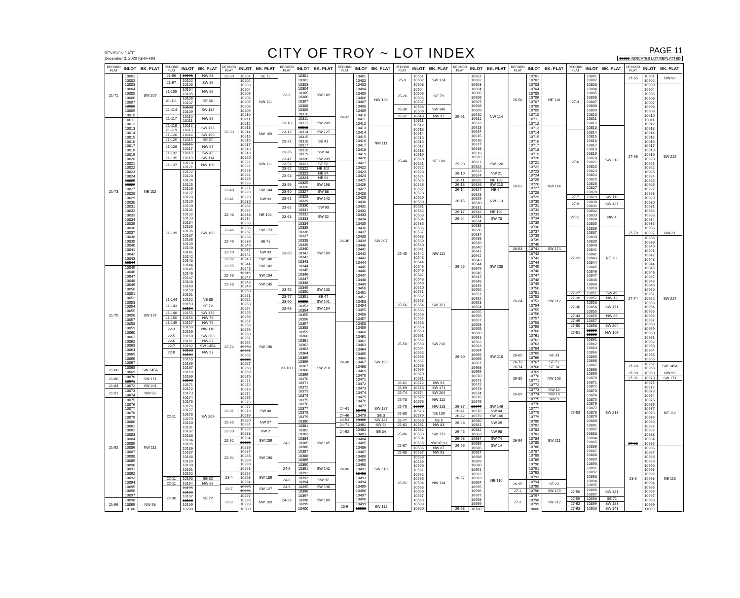REVISION DATE
December 2, 2020 IGRIFFIN
CITY OF TROY ~ LOT INDEX
PAGE 11
10008 INDICATES LOT REPLATTED
| RECORD PLAT | INLOT | BK. PLAT |
| --- | --- | --- |
| 21-71 | 10001 | SW 207 |
| | 10002 | |
| | 10003 | |
| | 10004 | |
| | 10005 | |
| | 10006 | |
| | 10007 | |
| | 10008 | |
| | 10009 | |
| | 10010 | |
| 21-73 | 10011 | NE 102 |
| | 10012 | |
| | 10013 | |
| | 10014 | |
| | 10015 | |
| | 10016 | |
| | 10017 | |
| | 10018 | |
| | 10019 | |
| | 10020 | |
| | 10021 | |
| | 10022 | |
| | 10023 | |
| | 10024 | |
| | 10025 | |
| | 10026 | |
| | 10027 | |
| | 10028 | |
| | 10029 | |
| | 10030 | |
| | 10031 | |
| | 10032 | |
| | 10033 | |
| | 10034 | |
| | 10035 | |
| | 10036 | |
| | 10037 | |
| | 10038 | |
| | 10039 | |
| | 10040 | |
| | 10041 | |
| | 10042 | |
| | 10043 | |
| | 10044 | |
| 21-75 | 10045 | SW 197 |
| | 10046 | |
| | 10047 | |
| | 10048 | |
| | 10049 | |
| | 10050 | |
| | 10051 | |
| | 10052 | |
| | 10053 | |
| | 10054 | |
| | 10055 | |
| | 10056 | |
| | 10057 | |
| | 10058 | |
| | 10059 | |
| | 10060 | |
| | 10061 | |
| | 10062 | |
| | 10063 | |
| | 10064 | |
| | 10065 | |
| | 10066 | |
| | 10067 | |
| 21-80 | 10068 | SW 145A |
| | 10069 | |
| 21-86 | 10070 | SW 171 |
| | 10071 | |
| 21-84 | 10072 | SW 201 |
| 21-91 | 10073 | NW 93 |
| | 10074 | |
| 21-92 | 10075 | NW 111 |
| | 10076 | |
| | 10077 | |
| | 10078 | |
| | 10079 | |
| | 10080 | |
| | 10081 | |
| | 10082 | |
| | 10083 | |
| | 10084 | |
| | 10085 | |
| | 10086 | |
| | 10087 | |
| | 10088 | |
| | 10089 | |
| | 10090 | |
| | 10091 | |
| | 10092 | |
| | 10093 | |
| | 10094 | |
| | 10095 | |
| | 10096 | |
| | 10097 | |
| 21-96 | 10098 | NW 93 |
| | 10099 | |
| | 10100 | |
| RECORD PLAT | INLOT | BK. PLAT |
| --- | --- | --- |
| 21-96 | 10101 | NW 93 |
| 21-97 | 10102 | SW 89 |
| | 10103 | |
| 21-105 | 10104 | NW 86 |
| | 10105 | |
| 21-111 | 10106 | SE 66 |
| | 10107 | |
| 21-114 | 10108 | SW 114 |
| | 10109 | |
| 21-117 | 10110 | NW 86 |
| | 10111 | |
| 21-118 | 10112 | SW 173 |
| 21-119 | 10113 | |
| 21-120 | 10114 | SW 190 |
| 21-125 | 10115 | SE 57 |
| 21-128 | 10116 | NW 87 |
| | 10117 | |
| 21-132 | 10118 | SW 42 |
| 21-135 | 10119 | SW 114 |
| 21-137 | 10120 | NW 106 |
| | 10121 | |
| 21-139 | 10122 | SW 198 |
| | 10123 | |
| | 10124 | |
| | 10125 | |
| | 10126 | |
| | 10127 | |
| | 10128 | |
| | 10129 | |
| | 10130 | |
| | 10131 | |
| | 10132 | |
| | 10133 | |
| | 10134 | |
| | 10135 | |
| | 10136 | |
| | 10137 | |
| | 10138 | |
| | 10139 | |
| | 10140 | |
| | 10141 | |
| | 10142 | |
| | 10143 | |
| | 10144 | |
| | 10145 | |
| | 10146 | |
| | 10147 | |
| | 10148 | |
| | 10149 | |
| | 10150 | |
| | 10151 | |
| 21-144 | 10152 | NE 85 |
| 21-143 | 10153 | SE 72 |
| | 10154 | |
| 21-148 | 10155 | SW 176 |
| 21-150 | 10156 | NW 76 |
| 21-149 | 10157 | NW 76 |
| 22-3 | 10158 | NW 110 |
| | 10159 | |
| 22-5 | 10160 | SW 203 |
| 22-6 | 10161 | NW 87 |
| 22-7 | 10162 | SW 145A |
| 22-8 | 10163 | NW 93 |
| | 10164 | |
| 22-11 | 10165 | SW 209 |
| | 10166 | |
| | 10167 | |
| | 10168 | |
| | 10169 | |
| | 10170 | |
| | 10171 | |
| | 10172 | |
| | 10173 | |
| | 10174 | |
| | 10175 | |
| | 10176 | |
| | 10177 | |
| | 10178 | |
| | 10179 | |
| | 10180 | |
| | 10181 | |
| | 10182 | |
| | 10183 | |
| | 10184 | |
| | 10185 | |
| | 10186 | |
| | 10187 | |
| | 10188 | |
| | 10189 | |
| | 10190 | |
| | 10191 | |
| | 10192 | |
| 22-11 | 10193 | SE 52 |
| 22-11 | 10194 | NW 86 |
| 22-30 | 10195 | SE 72 |
| | 10196 | |
| | 10197 | |
| | 10198 | |
| | 10199 | |
| | 10200 | |
| RECORD PLAT | INLOT | BK. PLAT |
| --- | --- | --- |
| 22-30 | 10201 | SE 72 |
| 22-33 | 10202 | NW 111 |
| | 10203 | |
| | 10204 | |
| | 10205 | |
| | 10206 | |
| | 10207 | |
| | 10208 | |
| | 10209 | |
| | 10210 | |
| | 10211 | |
| | 10212 | |
| | 10213 | NW 109 |
| | 10214 | |
| | 10215 | |
| | 10216 | |
| | 10217 | NW 111 |
| | 10218 | |
| | 10219 | |
| | 10220 | |
| | 10221 | |
| | 10222 | |
| | 10223 | |
| | 10224 | |
| | 10225 | |
| | 10226 | |
| 22-40 | 10227 | SW 144 |
| | 10228 | |
| 22-41 | 10229 | NW 93 |
| | 10230 | |
| 22-43 | 10231 | NE 102 |
| | 10232 | |
| | 10233 | |
| | 10234 | |
| | 10235 | |
| 22-46 | 10236 | SW 173 |
| | 10237 | |
| 22-49 | 10238 | SE 72 |
| | 10239 | |
| | 10240 | |
| 22-50 | 10241 | NW 93 |
| | 10242 | |
| 22-52 | 10243 | SW 148 |
| 22-55 | 10244 | SW 142 |
| | 10245 | |
| 22-58 | 10246 | SW 154 |
| | 10247 | |
| 22-68 | 10248 | SW 145 |
| | 10249 | |
| 22-72 | 10250 | SW 198 |
| | 10251 | |
| | 10252 | |
| | 10253 | |
| | 10254 | |
| | 10255 | |
| | 10256 | |
| | 10257 | |
| | 10258 | |
| | 10259 | |
| | 10260 | |
| | 10261 | |
| | 10262 | |
| | 10263 | |
| | 10264 | |
| | 10265 | |
| | 10266 | |
| | 10267 | |
| | 10268 | |
| | 10269 | |
| | 10270 | |
| | 10271 | |
| | 10272 | |
| | 10273 | |
| | 10274 | |
| | 10275 | |
| | 10276 | |
| 22-81 | 10277 | SW 48 |
| | 10278 | |
| | 10279 | |
| 22-85 | 10280 | NW 57 |
| | 10281 | |
| 22-90 | 10282 | NW 2 |
| | 10283 | |
| 22-92 | 10284 | SW 209 |
| | 10285 | |
| 22-94 | 10286 | SW 190 |
| | 10287 | |
| | 10288 | |
| | 10289 | |
| | 10290 | |
| | 10291 | |
| 23-4 | 10292 | SW 189 |
| | 10293 | |
| | 10294 | |
| 23-7 | 10295 | SW 127 |
| | 10296 | |
| 23-9 | 10297 | NW 109 |
| | 10298 | |
| | 10299 | |
| | 10300 | |
| RECORD PLAT | INLOT | BK. PLAT |
| --- | --- | --- |
| 23-9 | 10301 | NW 109 |
| | 10302 | |
| | 10303 | |
| | 10304 | |
| | 10305 | |
| | 10306 | |
| | 10307 | |
| | 10308 | |
| | 10309 | |
| | 10310 | |
| 23-10 | 10311 | SW 209 |
| | 10312 | |
| | 10313 | |
| 23-12 | 10314 | SW 127 |
| 23-31 | 10315 | SE 41 |
| | 10316 | |
| | 10317 | |
| 23-35 | 10318 | NW 34 |
| | 10319 | |
| 23-47 | 10320 | SW 209 |
| 23-51 | 10321 | SE 58 |
| 23-52 | 10322 | NE 102 |
| 23-53 | 10323 | NE 64 |
| | 10324 | NE 68 |
| 23-56 | 10325 | SW 198 |
| | 10326 | |
| 23-60 | 10327 | SW 88 |
| 23-61 | 10328 | SW 142 |
| | 10329 | |
| 23-62 | 10330 | NW 93 |
| | 10331 | |
| 23-63 | 10332 | SW 52 |
| | 10333 | |
| 23-65 | 10334 | NW 109 |
| | 10335 | |
| | 10336 | |
| | 10337 | |
| | 10338 | |
| | 10339 | |
| | 10340 | |
| | 10341 | |
| | 10342 | |
| | 10343 | |
| | 10344 | |
| | 10345 | |
| | 10346 | |
| | 10347 | |
| | 10348 | |
| 23-75 | 10349 | SW 100 |
| | 10350 | |
| 23-77 | 10351 | SE 47 |
| 23-90 | 10352 | SW 141 |
| 23-93 | 10353 | SW 154 |
| | 10354 | |
| 23-100 | 10355 | SW 210 |
| | 10356 | |
| | 10357 | |
| | 10358 | |
| | 10359 | |
| | 10360 | |
| | 10361 | |
| | 10362 | |
| | 10363 | |
| | 10364 | |
| | 10365 | |
| | 10366 | |
| | 10367 | |
| | 10368 | |
| | 10369 | |
| | 10370 | |
| | 10371 | |
| | 10372 | |
| | 10373 | |
| | 10374 | |
| | 10375 | |
| | 10376 | |
| | 10377 | |
| | 10378 | |
| | 10379 | |
| | 10380 | |
| 24-2 | 10381 | NW 105 |
| | 10382 | |
| | 10383 | |
| | 10384 | |
| | 10385 | |
| | 10386 | |
| | 10387 | |
| | 10388 | |
| | 10389 | |
| 24-6 | 10390 | SW 142 |
| | 10391 | |
| | 10392 | |
| 24-8 | 10393 | SW 97 |
| | 10394 | |
| 24-9 | 10395 | SW 198 |
| 24-32 | 10396 | NW 109 |
| | 10397 | |
| | 10398 | |
| | 10399 | |
| | 10400 | |
| RECORD PLAT | INLOT | BK. PLAT |
| --- | --- | --- |
| 24-32 | 10401 | NW 109 |
| | 10402 | |
| | 10403 | |
| | 10404 | |
| | 10405 | |
| | 10406 | |
| | 10407 | |
| | 10408 | |
| | 10409 | |
| | 10410 | |
| | 10411 | |
| | 10412 | |
| | 10413 | NW 111 |
| | 10414 | |
| | 10415 | |
| | 10416 | |
| | 10417 | |
| | 10418 | |
| | 10419 | |
| | 10420 | |
| 24-36 | 10421 | SW 207 |
| | 10422 | |
| | 10423 | |
| | 10424 | |
| | 10425 | |
| | 10426 | |
| | 10427 | |
| | 10428 | |
| | 10429 | |
| | 10430 | |
| | 10431 | |
| | 10432 | |
| | 10433 | |
| | 10434 | |
| | 10435 | |
| | 10436 | |
| | 10437 | |
| | 10438 | |
| | 10439 | |
| | 10440 | |
| | 10441 | |
| | 10442 | |
| | 10443 | |
| | 10444 | |
| | 10445 | |
| | 10446 | |
| | 10447 | |
| | 10448 | |
| | 10449 | |
| | 10450 | |
| | 10451 | |
| | 10452 | |
| | 10453 | |
| | 10454 | |
| | 10455 | |
| | 10456 | |
| | 10457 | |
| 24-38 | 10458 | SW 198 |
| | 10459 | |
| | 10460 | |
| | 10461 | |
| | 10462 | |
| | 10463 | |
| | 10464 | |
| | 10465 | |
| | 10466 | |
| | 10467 | |
| | 10468 | |
| | 10469 | |
| | 10470 | |
| | 10471 | |
| | 10472 | |
| | 10473 | |
| | 10474 | |
| | 10475 | |
| | 10476 | |
| 24-41 | 10477 | SW 127 |
| | 10478 | |
| 24-46 | 10479 | SE 3 |
| 24-53 | 10480 | SW 147 |
| 24-71 | 10481 | SW 92 |
| 24-92 | 10482 | SE 34 |
| | 10483 | |
| 24-96 | 10484 | SW 210 |
| | 10485 | |
| | 10486 | |
| | 10487 | |
| | 10488 | |
| | 10489 | |
| | 10490 | |
| | 10491 | |
| | 10492 | |
| | 10493 | |
| | 10494 | |
| | 10495 | |
| | 10496 | |
| | 10497 | |
| | 10498 | |
| 25-6 | 10499 | SW 112 |
| | 10500 | |
| RECORD PLAT | INLOT | BK. PLAT |
| --- | --- | --- |
| 25-9 | 10501 | SW 124 |
| | 10502 | |
| | 10503 | |
| 25-26 | 10504 | NE 79 |
| | 10505 | |
| | 10506 | |
| | 10507 | |
| 25-30 | 10508 | SW 146 |
| | 10509 | |
| 25-32 | 10510 | NW 93 |
| 25-44 | 10511 | NE 108 |
| | 10512 | |
| | 10513 | |
| | 10514 | |
| | 10515 | |
| | 10516 | |
| | 10517 | |
| | 10518 | |
| | 10519 | |
| | 10520 | |
| | 10521 | |
| | 10522 | |
| | 10523 | |
| | 10524 | |
| | 10525 | |
| | 10526 | |
| | 10527 | |
| | 10528 | |
| | 10529 | |
| | 10530 | |
| 25-45 | 10531 | NW 111 |
| | 10532 | |
| | 10533 | |
| | 10534 | |
| | 10535 | |
| | 10536 | |
| | 10537 | |
| | 10538 | |
| | 10539 | |
| | 10540 | |
| | 10541 | |
| | 10542 | |
| | 10543 | |
| | 10544 | |
| | 10545 | |
| | 10546 | |
| | 10547 | |
| | 10548 | |
| | 10549 | |
| | 10550 | |
| | 10551 | |
| | 10552 | |
| | 10553 | |
| 25-56 | 10554 | SW 151 |
| 25-58 | 10555 | SW 210 |
| | 10556 | |
| | 10557 | |
| | 10558 | |
| | 10559 | |
| | 10560 | |
| | 10561 | |
| | 10562 | |
| | 10563 | |
| | 10564 | |
| | 10565 | |
| | 10566 | |
| | 10567 | |
| | 10568 | |
| | 10569 | |
| | 10570 | |
| | 10571 | |
| 25-61 | 10572 | NW 93 |
| 25-69 | 10573 | SW 171 |
| 25-74 | 10574 | SW 204 |
| 25-78 | 10575 | NW 112 |
| | 10576 | |
| 25-79 | 10577 | NW 113 |
| 25-80 | 10578 | NE 109 |
| | 10579 | |
| 25-77 | 10580 | NE 5 |
| 25-82 | 10581 | NW 83 |
| 25-86 | 10582 | SW 173 |
| | 10583 | |
| | 10584 | |
| 25-87 | 10585 | NW 87,93 |
| | 10586 | NW 87 |
| 25-88 | 10587 | NW 93 |
| 25-91 | 10588 | NW 114 |
| | 10589 | |
| | 10590 | |
| | 10591 | |
| | 10592 | |
| | 10593 | |
| | 10594 | |
| | 10595 | |
| | 10596 | |
| | 10597 | |
| | 10598 | |
| | 10599 | |
| | 10600 | |
| RECORD PLAT | INLOT | BK. PLAT |
| --- | --- | --- |
| 25-91 | 10601 | NW 114 |
| | 10602 | |
| | 10603 | |
| | 10604 | |
| | 10605 | |
| | 10606 | |
| | 10607 | |
| | 10608 | |
| | 10609 | |
| | 10610 | |
| | 10611 | |
| | 10612 | |
| | 10613 | |
| | 10614 | |
| | 10615 | |
| | 10616 | |
| | 10617 | |
| | 10618 | |
| | 10619 | |
| | 10620 | |
| 25-93 | 10621 | SW 120 |
| | 10622 | |
| 26-10 | 10623 | NW 21 |
| | 10624 | |
| 26-11 | 10625 | NE 108 |
| 26-13 | 10626 | SW 210 |
| 26-14 | 10627 | NE 94 |
| 26-15 | 10628 | NW 113 |
| | 10629 | |
| | 10630 | |
| | 10631 | |
| 26-17 | 10632 | NE 104 |
| 26-24 | 10633 | SW 78 |
| | 10634 | |
| 26-25 | 10635 | SW 208 |
| | 10636 | |
| | 10637 | |
| | 10638 | |
| | 10639 | |
| | 10640 | |
| | 10641 | |
| | 10642 | |
| | 10643 | |
| | 10644 | |
| | 10645 | |
| | 10646 | |
| | 10647 | |
| | 10648 | |
| | 10649 | |
| | 10650 | |
| | 10651 | |
| | 10652 | |
| | 10653 | |
| | 10654 | |
| 26-30 | 10655 | SW 210 |
| | 10656 | |
| | 10657 | |
| | 10658 | |
| | 10659 | |
| | 10660 | |
| | 10661 | |
| | 10662 | |
| | 10663 | |
| | 10664 | |
| | 10665 | |
| | 10666 | |
| | 10667 | |
| | 10668 | |
| | 10669 | |
| | 10670 | |
| | 10671 | |
| | 10672 | |
| | 10673 | |
| | 10674 | |
| | 10675 | |
| | 10676 | |
| 26-37 | 10677 | SW 146 |
| 26-41 | 10678 | NW 84 |
| 26-42 | 10679 | SW 146 |
| 26-43 | 10680 | NW 29 |
| | 10681 | |
| 26-45 | 10682 | NW 98 |
| | 10683 | |
| 26-53 | 10684 | SW 74 |
| 26-56 | 10685 | SW 14 |
| | 10686 | |
| 26-57 | 10687 | NE 110 |
| | 10688 | |
| | 10689 | |
| | 10690 | |
| | 10691 | |
| | 10692 | |
| | 10693 | |
| | 10694 | |
| | 10695 | |
| | 10696 | |
| | 10697 | |
| | 10698 | |
| | 10699 | |
| 26-58 | 10700 | |
| RECORD PLAT | INLOT | BK. PLAT |
| --- | --- | --- |
| 26-58 | 10701 | NE 110 |
| | 10702 | |
| | 10703 | |
| | 10704 | |
| | 10705 | |
| | 10706 | |
| | 10707 | |
| | 10708 | |
| | 10709 | |
| | 10710 | |
| | 10711 | |
| | 10712 | |
| 26-62 | 10713 | NW 114 |
| | 10714 | |
| | 10715 | |
| | 10716 | |
| | 10717 | |
| | 10718 | |
| | 10719 | |
| | 10720 | |
| | 10721 | |
| | 10722 | |
| | 10723 | |
| | 10724 | |
| | 10725 | |
| | 10726 | |
| | 10727 | |
| | 10728 | |
| | 10729 | |
| | 10730 | |
| | 10731 | |
| | 10732 | |
| | 10733 | |
| | 10734 | |
| | 10735 | |
| | 10736 | |
| | 10737 | |
| | 10738 | |
| | 10739 | |
| | 10740 | |
| 26-63 | 10741 | SW 174 |
| 26-64 | 10742 | SW 212 |
| | 10743 | |
| | 10744 | |
| | 10745 | |
| | 10746 | |
| | 10747 | |
| | 10748 | |
| | 10749 | |
| | 10750 | |
| | 10751 | |
| | 10752 | |
| | 10753 | |
| | 10754 | |
| | 10755 | |
| | 10756 | |
| | 10757 | |
| | 10758 | |
| | 10759 | |
| | 10760 | |
| | 10761 | |
| | 10762 | |
| | 10763 | |
| | 10764 | |
| 26-65 | 10765 | SE 33 |
| | 10766 | |
| 26-73 | 10767 | SE 71 |
| 26-74 | 10768 | SE 14 |
| 26-85 | 10769 | NW 103 |
| | 10770 | |
| | 10771 | |
| | 10772 | |
| 26-89 | 10773 | NW 12 |
| | 10774 | NW 10 |
| | 10775 | NW 9 |
| 26-94 | 10776 | SW 211 |
| | 10777 | |
| | 10778 | |
| | 10779 | |
| | 10780 | |
| | 10781 | |
| | 10782 | |
| | 10783 | |
| | 10784 | |
| | 10785 | |
| | 10786 | |
| | 10787 | |
| | 10788 | |
| | 10789 | |
| | 10790 | |
| | 10791 | |
| | 10792 | |
| | 10793 | |
| 26-95 | 10794 | SE 22 |
| | 10795 | |
| 27-1 | 10796 | SW 179 |
| 27-3 | 10797 | SW 212 |
| | 10798 | |
| | 10799 | |
| | 10800 | |
| RECORD PLAT | INLOT | BK. PLAT |
| --- | --- | --- |
| 27-3 | 10801 | |
| | 10802 | |
| | 10803 | |
| | 10804 | |
| | 10805 | |
| | 10806 | |
| | 10807 | |
| | 10808 | |
| | 10809 | |
| | 10810 | |
| | 10811 | |
| | 10812 | |
| | 10813 | SW 212 |
| 27-6 | 10814 | |
| | 10815 | |
| | 10816 | |
| | 10817 | |
| | 10818 | |
| | 10819 | |
| | 10820 | |
| | 10821 | |
| | 10822 | |
| | 10823 | |
| | 10824 | |
| | 10825 | |
| | 10826 | |
| | 10827 | |
| | 10828 | |
| 27-7 | 10829 | SW 113 |
| 27-9 | 10830 | SW 127 |
| | 10831 | |
| 27-11 | 10832 | NW 4 |
| | 10833 | |
| | 10834 | |
| | 10835 | |
| 27-23 | 10836 | NE 111 |
| | 10837 | |
| | 10838 | |
| | 10839 | |
| | 10840 | |
| | 10841 | |
| | 10842 | |
| | 10843 | |
| | 10844 | |
| | 10845 | |
| | 10846 | |
| | 10847 | |
| | 10848 | |
| | 10849 | |
| | 10850 | |
| 27-27 | 10851 | SW 49 |
| 27-28 | 10852 | NW 12 |
| 27-30 | 10853 | SW 171 |
| | 10854 | |
| | 10855 | |
| 27-43 | 10856 | NW 86 |
| 27-49 | 10857 | |
| 27-50 | 10858 | SW 204 |
| 27-51 | 10859 | NW 109 |
| | 10860 | |
| 27-53 | 10861 | SW 213 |
| | 10862 | |
| | 10863 | |
| | 10864 | |
| | 10865 | |
| | 10866 | |
| | 10867 | |
| | 10868 | |
| | 10869 | |
| | 10870 | |
| | 10871 | |
| | 10872 | |
| | 10873 | |
| | 10874 | |
| | 10875 | |
| | 10876 | |
| | 10877 | |
| | 10878 | |
| | 10879 | |
| | 10880 | |
| | 10881 | |
| | 10882 | |
| | 10883 | |
| | 10884 | |
| | 10885 | |
| | 10886 | |
| | 10887 | |
| | 10888 | |
| | 10889 | |
| | 10890 | |
| | 10891 | |
| | 10892 | |
| | 10893 | |
| | 10894 | |
| | 10895 | |
| 27-56 | 10896 | SW 141 |
| | 10897 | |
| 27-59 | 10898 | SE 71 |
| 27-62 | 10899 | SW 183 |
| 27-63 | 10900 | SW 141 |
| RECORD PLAT | INLOT | BK. PLAT |
| --- | --- | --- |
| 27-65 | 10901 | NW 93 |
| | 10902 | |
| 27-66 | 10903 | SW 215 |
| | 10904 | |
| | 10905 | |
| | 10906 | |
| | 10907 | |
| | 10908 | |
| | 10909 | |
| | 10910 | |
| | 10911 | |
| | 10912 | |
| | 10913 | |
| | 10914 | |
| | 10915 | |
| | 10916 | |
| | 10917 | |
| | 10918 | |
| | 10919 | |
| | 10920 | |
| | 10921 | |
| | 10922 | |
| | 10923 | |
| | 10924 | |
| | 10925 | |
| | 10926 | |
| | 10927 | |
| | 10928 | |
| | 10929 | |
| | 10930 | |
| | 10931 | |
| | 10932 | |
| | 10933 | |
| | 10934 | |
| | 10935 | |
| | 10936 | |
| 27-70 | 10937 | NW 31 |
| 27-74 | 10938 | SW 214 |
| | 10939 | |
| | 10940 | |
| | 10941 | |
| | 10942 | |
| | 10943 | |
| | 10944 | |
| | 10945 | |
| | 10946 | |
| | 10947 | |
| | 10948 | |
| | 10949 | |
| | 10950 | |
| | 10951 | |
| | 10952 | |
| | 10953 | |
| | 10954 | |
| | 10955 | |
| | 10956 | |
| | 10957 | |
| | 10958 | |
| | 10959 | |
| | 10960 | |
| | 10961 | |
| | 10962 | |
| | 10963 | |
| | 10964 | |
| | 10965 | |
| | 10966 | |
| 27-80 | 10967 | SW 145A |
| | 10968 | |
| 27-90 | 10969 | NW 99 |
| 27-91 | 10970 | SW 171 |
| | 10971 | NE 112 |
| | 10972 | |
| | 10973 | |
| | 10974 | |
| | 10975 | |
| | 10976 | |
| | 10977 | |
| | 10978 | |
| | 10979 | |
| | 10980 | |
| | 10981 | |
| | 10982 | |
| | 10983 | |
| | 10984 | |
| 27-93 | 10985 | |
| 28-8 | 10986 | NE 113 |
| | 10987 | |
| | 10988 | |
| | 10989 | |
| | 10990 | |
| | 10991 | |
| | 10992 | |
| | 10993 | |
| | 10994 | |
| | 10995 | |
| | 10996 | |
| | 10997 | |
| | 10998 | |
| | 10999 | |
| | 11000 | |